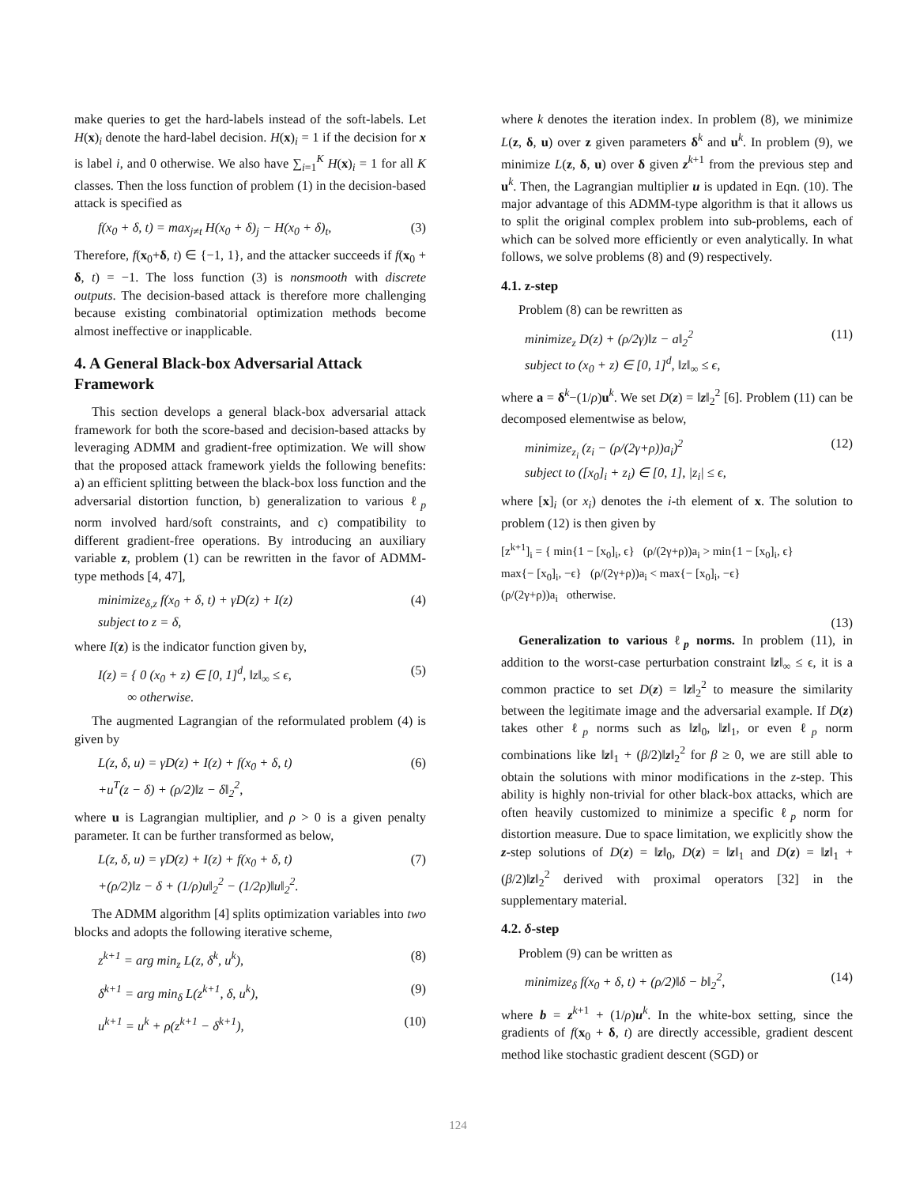make queries to get the hard-labels instead of the soft-labels. Let H(x)<sub>i</sub> denote the hard-label decision. H(x)<sub>i</sub> = 1 if the decision for x is label i, and 0 otherwise. We also have ∑<sub>i=1</sub><sup>K</sup> H(x)<sub>i</sub> = 1 for all K classes. Then the loss function of problem (1) in the decision-based attack is specified as
f(x<sub>0</sub> + δ, t) = max<sub>j≠t</sub> H(x<sub>0</sub> + δ)<sub>j</sub> − H(x<sub>0</sub> + δ)<sub>t</sub>, (3)
Therefore, f(x<sub>0</sub>+δ, t) ∈ {−1, 1}, and the attacker succeeds if f(x<sub>0</sub> + δ, t) = −1. The loss function (3) is nonsmooth with discrete outputs. The decision-based attack is therefore more challenging because existing combinatorial optimization methods become almost ineffective or inapplicable.
4. A General Black-box Adversarial Attack Framework
This section develops a general black-box adversarial attack framework for both the score-based and decision-based attacks by leveraging ADMM and gradient-free optimization. We will show that the proposed attack framework yields the following benefits: a) an efficient splitting between the black-box loss function and the adversarial distortion function, b) generalization to various ℓ<sub>p</sub> norm involved hard/soft constraints, and c) compatibility to different gradient-free operations. By introducing an auxiliary variable z, problem (1) can be rewritten in the favor of ADMM-type methods [4, 47],
minimize<sub>δ,z</sub> f(x<sub>0</sub> + δ, t) + γD(z) + I(z)
subject to z = δ, (4)
where I(z) is the indicator function given by,
I(z) = { 0 (x<sub>0</sub> + z) ∈ [0, 1]<sup>d</sup>, ‖z‖<sub>∞</sub> ≤ ϵ,
∞ otherwise. (5)
The augmented Lagrangian of the reformulated problem (4) is given by
L(z, δ, u) = γD(z) + I(z) + f(x<sub>0</sub> + δ, t)
+u<sup>T</sup>(z − δ) + (ρ/2)‖z − δ‖<sub>2</sub><sup>2</sup>, (6)
where u is Lagrangian multiplier, and ρ > 0 is a given penalty parameter. It can be further transformed as below,
L(z, δ, u) = γD(z) + I(z) + f(x<sub>0</sub> + δ, t)
+(ρ/2)‖z − δ + (1/ρ)u‖<sub>2</sub><sup>2</sup> − (1/2ρ)‖u‖<sub>2</sub><sup>2</sup>. (7)
The ADMM algorithm [4] splits optimization variables into two blocks and adopts the following iterative scheme,
z<sup>k+1</sup> = arg min<sub>z</sub> L(z, δ<sup>k</sup>, u<sup>k</sup>), (8)
δ<sup>k+1</sup> = arg min<sub>δ</sub> L(z<sup>k+1</sup>, δ, u<sup>k</sup>), (9)
u<sup>k+1</sup> = u<sup>k</sup> + ρ(z<sup>k+1</sup> − δ<sup>k+1</sup>), (10)
where k denotes the iteration index. In problem (8), we minimize L(z, δ, u) over z given parameters δ<sup>k</sup> and u<sup>k</sup>. In problem (9), we minimize L(z, δ, u) over δ given z<sup>k+1</sup> from the previous step and u<sup>k</sup>. Then, the Lagrangian multiplier u is updated in Eqn. (10). The major advantage of this ADMM-type algorithm is that it allows us to split the original complex problem into sub-problems, each of which can be solved more efficiently or even analytically. In what follows, we solve problems (8) and (9) respectively.
4.1. z-step
Problem (8) can be rewritten as
minimize<sub>z</sub> D(z) + (ρ/2γ)‖z − a‖<sub>2</sub><sup>2</sup>
subject to (x<sub>0</sub> + z) ∈ [0, 1]<sup>d</sup>, ‖z‖<sub>∞</sub> ≤ ϵ, (11)
where a = δ<sup>k</sup>−(1/ρ)u<sup>k</sup>. We set D(z) = ‖z‖<sub>2</sub><sup>2</sup> [6]. Problem (11) can be decomposed elementwise as below,
minimize<sub>z<sub>i</sub></sub> (z<sub>i</sub> − (ρ/(2γ+ρ))a<sub>i</sub>)<sup>2</sup>
subject to ([x<sub>0</sub>]<sub>i</sub> + z<sub>i</sub>) ∈ [0, 1], |z<sub>i</sub>| ≤ ϵ, (12)
where [x]<sub>i</sub> (or x<sub>i</sub>) denotes the i-th element of x. The solution to problem (12) is then given by
[z<sup>k+1</sup>]<sub>i</sub> = { min{1 − [x<sub>0</sub>]<sub>i</sub>, ϵ} (ρ/(2γ+ρ))a<sub>i</sub> > min{1 − [x<sub>0</sub>]<sub>i</sub>, ϵ}
max{− [x<sub>0</sub>]<sub>i</sub>, −ϵ} (ρ/(2γ+ρ))a<sub>i</sub> < max{− [x<sub>0</sub>]<sub>i</sub>, −ϵ}
(ρ/(2γ+ρ))a<sub>i</sub> otherwise.
(13)
Generalization to various ℓ<sub>p</sub> norms. In problem (11), in addition to the worst-case perturbation constraint ‖z‖<sub>∞</sub> ≤ ϵ, it is a common practice to set D(z) = ‖z‖<sub>2</sub><sup>2</sup> to measure the similarity between the legitimate image and the adversarial example. If D(z) takes other ℓ<sub>p</sub> norms such as ‖z‖<sub>0</sub>, ‖z‖<sub>1</sub>, or even ℓ<sub>p</sub> norm combinations like ‖z‖<sub>1</sub> + (β/2)‖z‖<sub>2</sub><sup>2</sup> for β ≥ 0, we are still able to obtain the solutions with minor modifications in the z-step. This ability is highly non-trivial for other black-box attacks, which are often heavily customized to minimize a specific ℓ<sub>p</sub> norm for distortion measure. Due to space limitation, we explicitly show the z-step solutions of D(z) = ‖z‖<sub>0</sub>, D(z) = ‖z‖<sub>1</sub> and D(z) = ‖z‖<sub>1</sub> + (β/2)‖z‖<sub>2</sub><sup>2</sup> derived with proximal operators [32] in the supplementary material.
4.2. δ-step
Problem (9) can be written as
minimize<sub>δ</sub> f(x<sub>0</sub> + δ, t) + (ρ/2)‖δ − b‖<sub>2</sub><sup>2</sup>, (14)
where b = z<sup>k+1</sup> + (1/ρ)u<sup>k</sup>. In the white-box setting, since the gradients of f(x<sub>0</sub> + δ, t) are directly accessible, gradient descent method like stochastic gradient descent (SGD) or
124